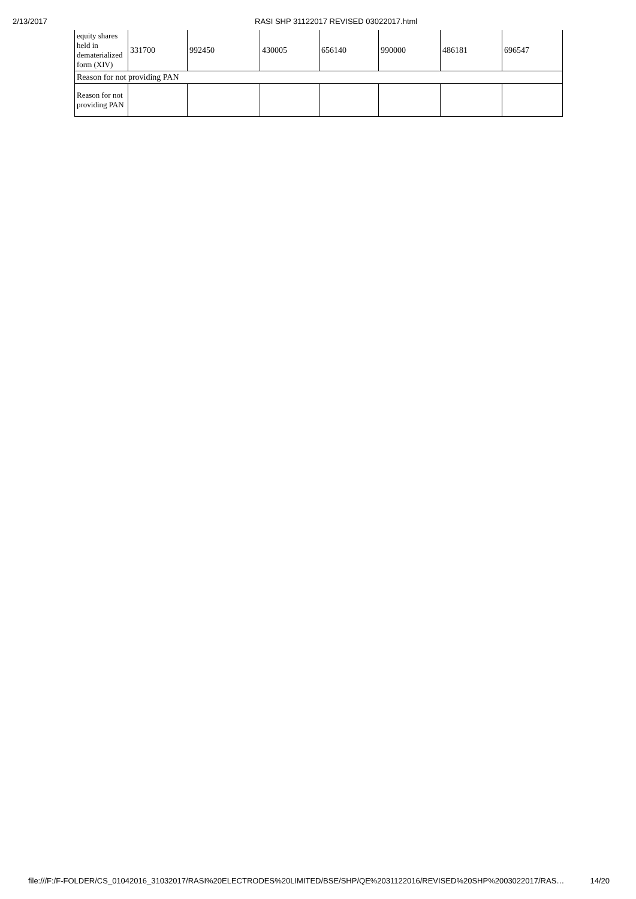2/13/2017 RASI SHP 31122017 REVISED 03022017.html
| equity shares held in dematerialized form (XIV) | 331700 | 992450 | 430005 | 656140 | 990000 | 486181 | 696547 |
| Reason for not providing PAN | | | | | | | |
| Reason for not providing PAN | | | | | | | |
file:///F:/F-FOLDER/CS_01042016_31032017/RASI%20ELECTRODES%20LIMITED/BSE/SHP/QE%2031122016/REVISED%20SHP%2003022017/RAS… 14/20